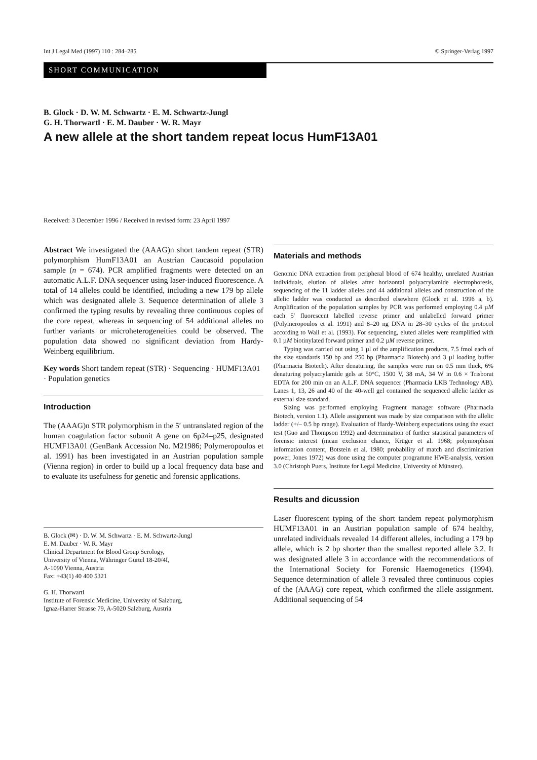Int J Legal Med (1997) 110 : 284–285 © Springer-Verlag 1997
SHORT COMMUNICATION
B. Glock · D. W. M. Schwartz · E. M. Schwartz-Jungl
G. H. Thorwartl · E. M. Dauber · W. R. Mayr
A new allele at the short tandem repeat locus HumF13A01
Received: 3 December 1996 / Received in revised form: 23 April 1997
Abstract We investigated the (AAAG)n short tandem repeat (STR) polymorphism HumF13A01 an Austrian Caucasoid population sample (n = 674). PCR amplified fragments were detected on an automatic A.L.F. DNA sequencer using laser-induced fluorescence. A total of 14 alleles could be identified, including a new 179 bp allele which was designated allele 3. Sequence determination of allele 3 confirmed the typing results by revealing three continuous copies of the core repeat, whereas in sequencing of 54 additional alleles no further variants or microheterogeneities could be observed. The population data showed no significant deviation from Hardy-Weinberg equilibrium.
Key words Short tandem repeat (STR) · Sequencing · HUMF13A01 · Population genetics
Introduction
The (AAAG)n STR polymorphism in the 5′ untranslated region of the human coagulation factor subunit A gene on 6p24–p25, designated HUMF13A01 (GenBank Accession No. M21986; Polymeropoulos et al. 1991) has been investigated in an Austrian population sample (Vienna region) in order to build up a local frequency data base and to evaluate its usefulness for genetic and forensic applications.
B. Glock (✉) · D. W. M. Schwartz · E. M. Schwartz-Jungl
E. M. Dauber · W. R. Mayr
Clinical Department for Blood Group Serology,
University of Vienna, Währinger Gürtel 18-20/4I,
A-1090 Vienna, Austria
Fax: +43(1) 40 400 5321
G. H. Thorwartl
Institute of Forensic Medicine, University of Salzburg,
Ignaz-Harrer Strasse 79, A-5020 Salzburg, Austria
Materials and methods
Genomic DNA extraction from peripheral blood of 674 healthy, unrelated Austrian individuals, elution of alleles after horizontal polyacrylamide electrophoresis, sequencing of the 11 ladder alleles and 44 additional alleles and construction of the allelic ladder was conducted as described elsewhere (Glock et al. 1996 a, b). Amplification of the population samples by PCR was performed employing 0.4 µM each 5′ fluorescent labelled reverse primer and unlabelled forward primer (Polymeropoulos et al. 1991) and 8–20 ng DNA in 28–30 cycles of the protocol according to Wall et al. (1993). For sequencing, eluted alleles were reamplified with 0.1 µM biotinylated forward primer and 0.2 µM reverse primer.
Typing was carried out using 1 µl of the amplification products, 7.5 fmol each of the size standards 150 bp and 250 bp (Pharmacia Biotech) and 3 µl loading buffer (Pharmacia Biotech). After denaturing, the samples were run on 0.5 mm thick, 6% denaturing polyacrylamide gels at 50°C, 1500 V, 38 mA, 34 W in 0.6 × Trisborat EDTA for 200 min on an A.L.F. DNA sequencer (Pharmacia LKB Technology AB). Lanes 1, 13, 26 and 40 of the 40-well gel contained the sequenced allelic ladder as external size standard.
Sizing was performed employing Fragment manager software (Pharmacia Biotech, version 1.1). Allele assignment was made by size comparison with the allelic ladder (+/– 0.5 bp range). Evaluation of Hardy-Weinberg expectations using the exact test (Guo and Thompson 1992) and determination of further statistical parameters of forensic interest (mean exclusion chance, Krüger et al. 1968; polymorphism information content, Botstein et al. 1980; probability of match and discrimination power, Jones 1972) was done using the computer programme HWE-analysis, version 3.0 (Christoph Puers, Institute for Legal Medicine, University of Münster).
Results and dicussion
Laser fluorescent typing of the short tandem repeat polymorphism HUMF13A01 in an Austrian population sample of 674 healthy, unrelated individuals revealed 14 different alleles, including a 179 bp allele, which is 2 bp shorter than the smallest reported allele 3.2. It was designated allele 3 in accordance with the recommendations of the International Society for Forensic Haemogenetics (1994). Sequence determination of allele 3 revealed three continuous copies of the (AAAG) core repeat, which confirmed the allele assignment. Additional sequencing of 54